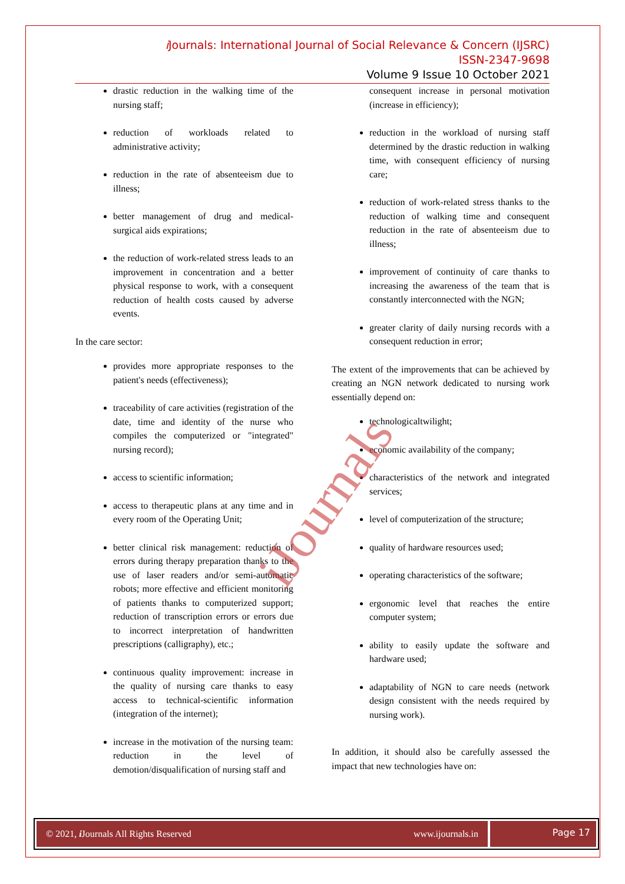i Journals: International Journal of Social Relevance & Concern (IJSRC)
ISSN-2347-9698
Volume 9 Issue 10 October 2021
drastic reduction in the walking time of the nursing staff;
reduction of workloads related to administrative activity;
reduction in the rate of absenteeism due to illness;
better management of drug and medical-surgical aids expirations;
the reduction of work-related stress leads to an improvement in concentration and a better physical response to work, with a consequent reduction of health costs caused by adverse events.
In the care sector:
provides more appropriate responses to the patient's needs (effectiveness);
traceability of care activities (registration of the date, time and identity of the nurse who compiles the computerized or "integrated" nursing record);
access to scientific information;
access to therapeutic plans at any time and in every room of the Operating Unit;
better clinical risk management: reduction of errors during therapy preparation thanks to the use of laser readers and/or semi-automatic robots; more effective and efficient monitoring of patients thanks to computerized support; reduction of transcription errors or errors due to incorrect interpretation of handwritten prescriptions (calligraphy), etc.;
continuous quality improvement: increase in the quality of nursing care thanks to easy access to technical-scientific information (integration of the internet);
increase in the motivation of the nursing team: reduction in the level of demotion/disqualification of nursing staff and
consequent increase in personal motivation (increase in efficiency);
reduction in the workload of nursing staff determined by the drastic reduction in walking time, with consequent efficiency of nursing care;
reduction of work-related stress thanks to the reduction of walking time and consequent reduction in the rate of absenteeism due to illness;
improvement of continuity of care thanks to increasing the awareness of the team that is constantly interconnected with the NGN;
greater clarity of daily nursing records with a consequent reduction in error;
The extent of the improvements that can be achieved by creating an NGN network dedicated to nursing work essentially depend on:
technologicaltwilight;
economic availability of the company;
characteristics of the network and integrated services;
level of computerization of the structure;
quality of hardware resources used;
operating characteristics of the software;
ergonomic level that reaches the entire computer system;
ability to easily update the software and hardware used;
adaptability of NGN to care needs (network design consistent with the needs required by nursing work).
In addition, it should also be carefully assessed the impact that new technologies have on:
iJournals
© 2021, i Journals All Rights Reserved www.ijournals.in
Page 17